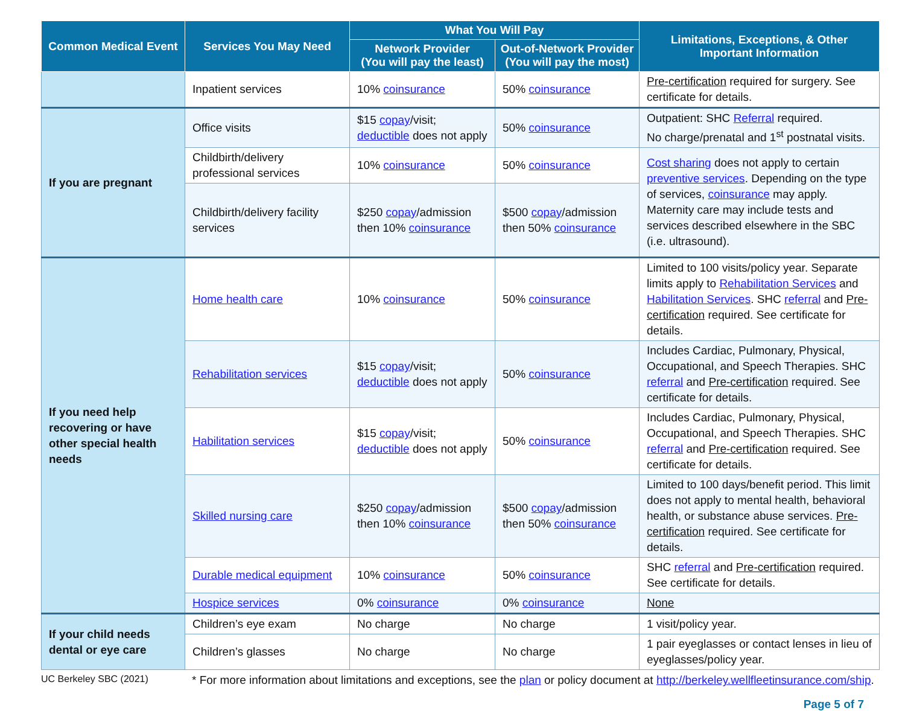| Common Medical Event | Services You May Need | What You Will Pay | | Limitations, Exceptions, & Other Important Information |
| --- | --- | --- | --- | --- |
| | | Network Provider (You will pay the least) | Out-of-Network Provider (You will pay the most) | |
| | Inpatient services | 10% coinsurance | 50% coinsurance | Pre-certification required for surgery. See certificate for details. |
| If you are pregnant | Office visits | $15 copay /visit; deductible does not apply | 50% coinsurance | Outpatient: SHC Referral required. No charge/prenatal and 1<sup>st</sup> postnatal visits. |
| | Childbirth/delivery professional services | 10% coinsurance | 50% coinsurance | Cost sharing does not apply to certain preventive services . Depending on the type of services, coinsurance may apply. Maternity care may include tests and services described elsewhere in the SBC (i.e. ultrasound). |
| | Childbirth/delivery facility services | $250 copay /admission then 10% coinsurance | $500 copay /admission then 50% coinsurance | |
| If you need help recovering or have other special health needs | Home health care | 10% coinsurance | 50% coinsurance | Limited to 100 visits/policy year. Separate limits apply to Rehabilitation Services and Habilitation Services . SHC referral and Pre-certification required. See certificate for details. |
| | Rehabilitation services | $15 copay /visit; deductible does not apply | 50% coinsurance | Includes Cardiac, Pulmonary, Physical, Occupational, and Speech Therapies. SHC referral and Pre-certification required. See certificate for details. |
| | Habilitation services | $15 copay /visit; deductible does not apply | 50% coinsurance | Includes Cardiac, Pulmonary, Physical, Occupational, and Speech Therapies. SHC referral and Pre-certification required. See certificate for details. |
| | Skilled nursing care | $250 copay /admission then 10% coinsurance | $500 copay /admission then 50% coinsurance | Limited to 100 days/benefit period. This limit does not apply to mental health, behavioral health, or substance abuse services. Pre-certification required. See certificate for details. |
| | Durable medical equipment | 10% coinsurance | 50% coinsurance | SHC referral and Pre-certification required. See certificate for details. |
| | Hospice services | 0% coinsurance | 0% coinsurance | None |
| If your child needs dental or eye care | Children’s eye exam | No charge | No charge | 1 visit/policy year. |
| | Children’s glasses | No charge | No charge | 1 pair eyeglasses or contact lenses in lieu of eyeglasses/policy year. |
UC Berkeley SBC (2021)
* For more information about limitations and exceptions, see the plan or policy document at http://berkeley.wellfleetinsurance.com/ship.
Page 5 of 7